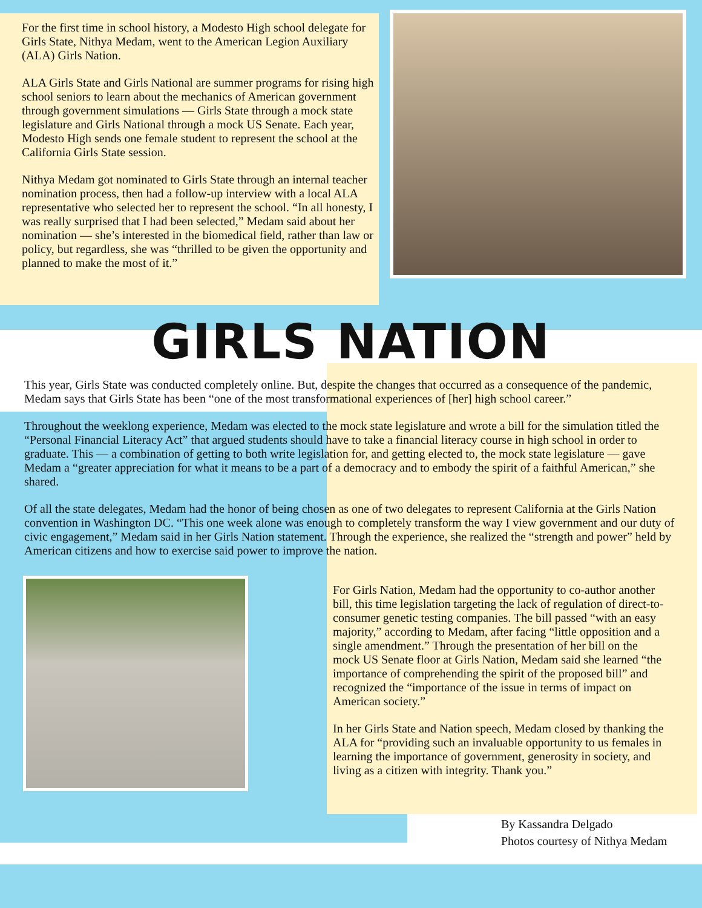For the first time in school history, a Modesto High school delegate for Girls State, Nithya Medam, went to the American Legion Auxiliary (ALA) Girls Nation.
ALA Girls State and Girls National are summer programs for rising high school seniors to learn about the mechanics of American government through government simulations — Girls State through a mock state legislature and Girls National through a mock US Senate. Each year, Modesto High sends one female student to represent the school at the California Girls State session.
Nithya Medam got nominated to Girls State through an internal teacher nomination process, then had a follow-up interview with a local ALA representative who selected her to represent the school. “In all honesty, I was really surprised that I had been selected,” Medam said about her nomination — she’s interested in the biomedical field, rather than law or policy, but regardless, she was “thrilled to be given the opportunity and planned to make the most of it.”
GIRLS NATION
This year, Girls State was conducted completely online. But, despite the changes that occurred as a consequence of the pandemic, Medam says that Girls State has been “one of the most transformational experiences of [her] high school career.”
Throughout the weeklong experience, Medam was elected to the mock state legislature and wrote a bill for the simulation titled the “Personal Financial Literacy Act” that argued students should have to take a financial literacy course in high school in order to graduate. This — a combination of getting to both write legislation for, and getting elected to, the mock state legislature — gave Medam a “greater appreciation for what it means to be a part of a democracy and to embody the spirit of a faithful American,” she shared.
Of all the state delegates, Medam had the honor of being chosen as one of two delegates to represent California at the Girls Nation convention in Washington DC. “This one week alone was enough to completely transform the way I view government and our duty of civic engagement,” Medam said in her Girls Nation statement. Through the experience, she realized the “strength and power” held by American citizens and how to exercise said power to improve the nation.
For Girls Nation, Medam had the opportunity to co-author another bill, this time legislation targeting the lack of regulation of direct-to-consumer genetic testing companies. The bill passed “with an easy majority,” according to Medam, after facing “little opposition and a single amendment.” Through the presentation of her bill on the mock US Senate floor at Girls Nation, Medam said she learned “the importance of comprehending the spirit of the proposed bill” and recognized the “importance of the issue in terms of impact on American society.”
In her Girls State and Nation speech, Medam closed by thanking the ALA for “providing such an invaluable opportunity to us females in learning the importance of government, generosity in society, and living as a citizen with integrity. Thank you.”
By Kassandra Delgado
Photos courtesy of Nithya Medam